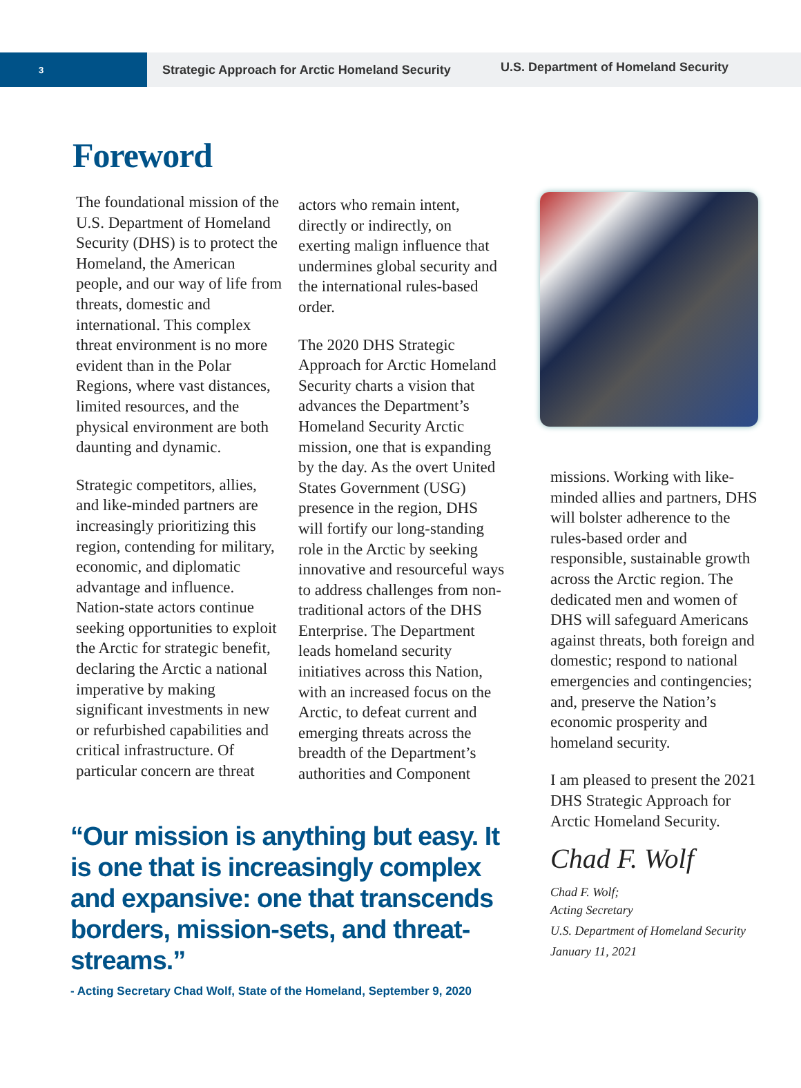3
Strategic Approach for Arctic Homeland Security
U.S. Department of Homeland Security
Foreword
The foundational mission of the U.S. Department of Homeland Security (DHS) is to protect the Homeland, the American people, and our way of life from threats, domestic and international. This complex threat environment is no more evident than in the Polar Regions, where vast distances, limited resources, and the physical environment are both daunting and dynamic.
Strategic competitors, allies, and like-minded partners are increasingly prioritizing this region, contending for military, economic, and diplomatic advantage and influence. Nation-state actors continue seeking opportunities to exploit the Arctic for strategic benefit, declaring the Arctic a national imperative by making significant investments in new or refurbished capabilities and critical infrastructure. Of particular concern are threat
actors who remain intent, directly or indirectly, on exerting malign influence that undermines global security and the international rules-based order.
The 2020 DHS Strategic Approach for Arctic Homeland Security charts a vision that advances the Department’s Homeland Security Arctic mission, one that is expanding by the day. As the overt United States Government (USG) presence in the region, DHS will fortify our long-standing role in the Arctic by seeking innovative and resourceful ways to address challenges from non-traditional actors of the DHS Enterprise. The Department leads homeland security initiatives across this Nation, with an increased focus on the Arctic, to defeat current and emerging threats across the breadth of the Department’s authorities and Component
“Our mission is anything but easy. It is one that is increasingly complex and expansive: one that transcends borders, mission-sets, and threat-streams.”
- Acting Secretary Chad Wolf, State of the Homeland, September 9, 2020
missions. Working with like-minded allies and partners, DHS will bolster adherence to the rules-based order and responsible, sustainable growth across the Arctic region. The dedicated men and women of DHS will safeguard Americans against threats, both foreign and domestic; respond to national emergencies and contingencies; and, preserve the Nation’s economic prosperity and homeland security.
I am pleased to present the 2021 DHS Strategic Approach for Arctic Homeland Security.
Chad F. Wolf
Chad F. Wolf;
Acting Secretary
U.S. Department of Homeland Security
January 11, 2021